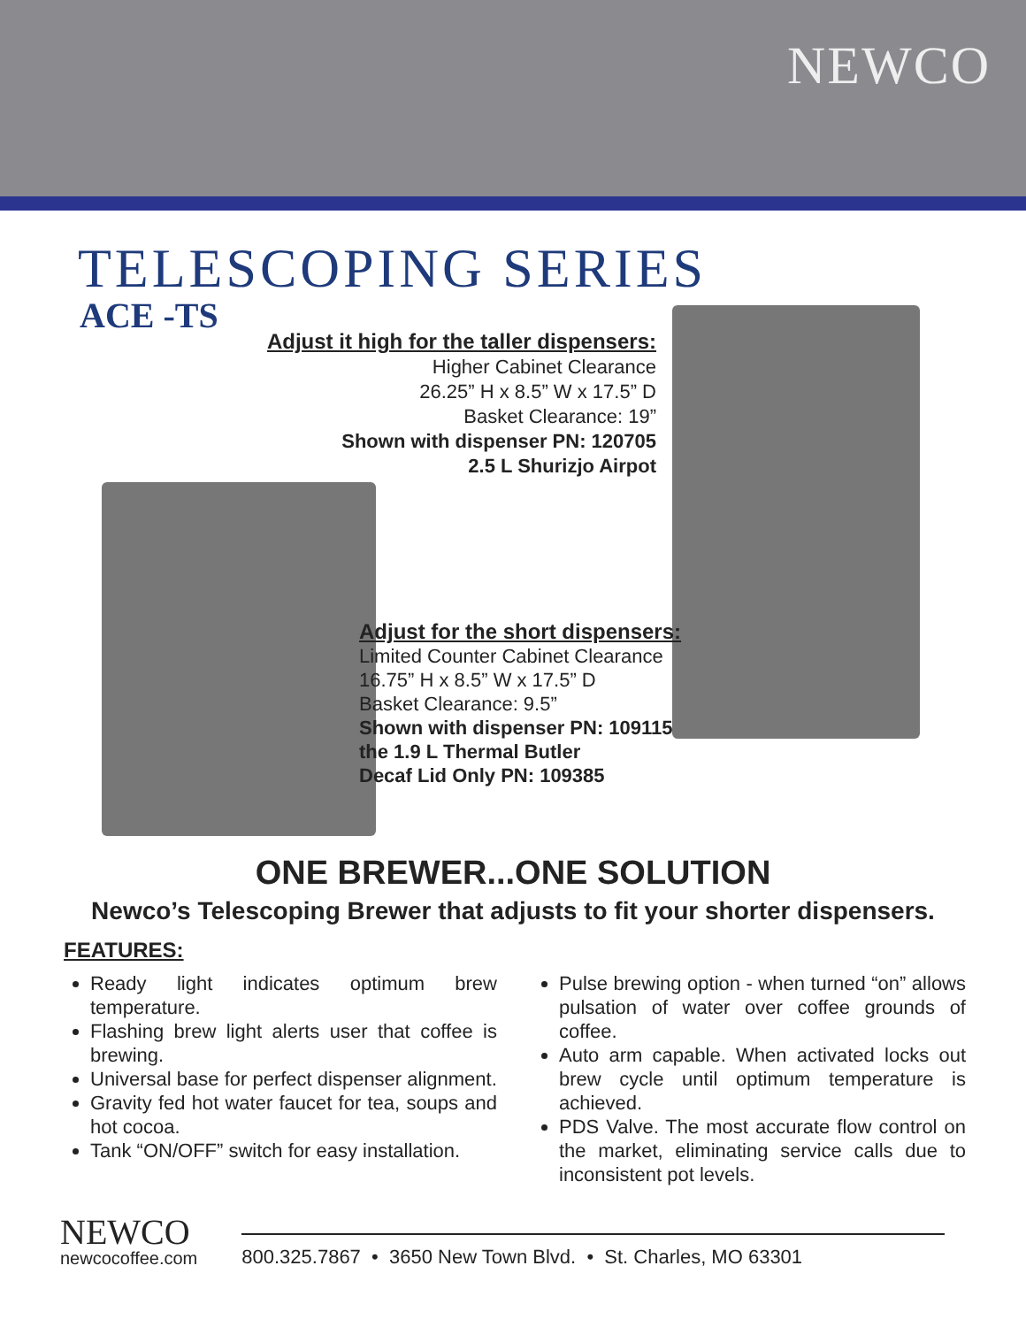NEWCO
TELESCOPING SERIES
ACE -TS
Adjust it high for the taller dispensers:
Higher Cabinet Clearance
26.25” H x 8.5” W x 17.5” D
Basket Clearance: 19”
Shown with dispenser PN: 120705
2.5 L Shurizjo Airpot
Adjust for the short dispensers:
Limited Counter Cabinet Clearance
16.75” H x 8.5” W x 17.5” D
Basket Clearance: 9.5”
Shown with dispenser PN: 109115
the 1.9 L Thermal Butler
Decaf Lid Only PN: 109385
ONE BREWER...ONE SOLUTION
Newco’s Telescoping Brewer that adjusts to fit your shorter dispensers.
FEATURES:
Ready light indicates optimum brew temperature.
Flashing brew light alerts user that coffee is brewing.
Universal base for perfect dispenser alignment.
Gravity fed hot water faucet for tea, soups and hot cocoa.
Tank “ON/OFF” switch for easy installation.
Pulse brewing option - when turned “on” allows pulsation of water over coffee grounds of coffee.
Auto arm capable. When activated locks out brew cycle until optimum temperature is achieved.
PDS Valve. The most accurate flow control on the market, eliminating service calls due to inconsistent pot levels.
NEWCO
newcocoffee.com
800.325.7867 • 3650 New Town Blvd. • St. Charles, MO 63301